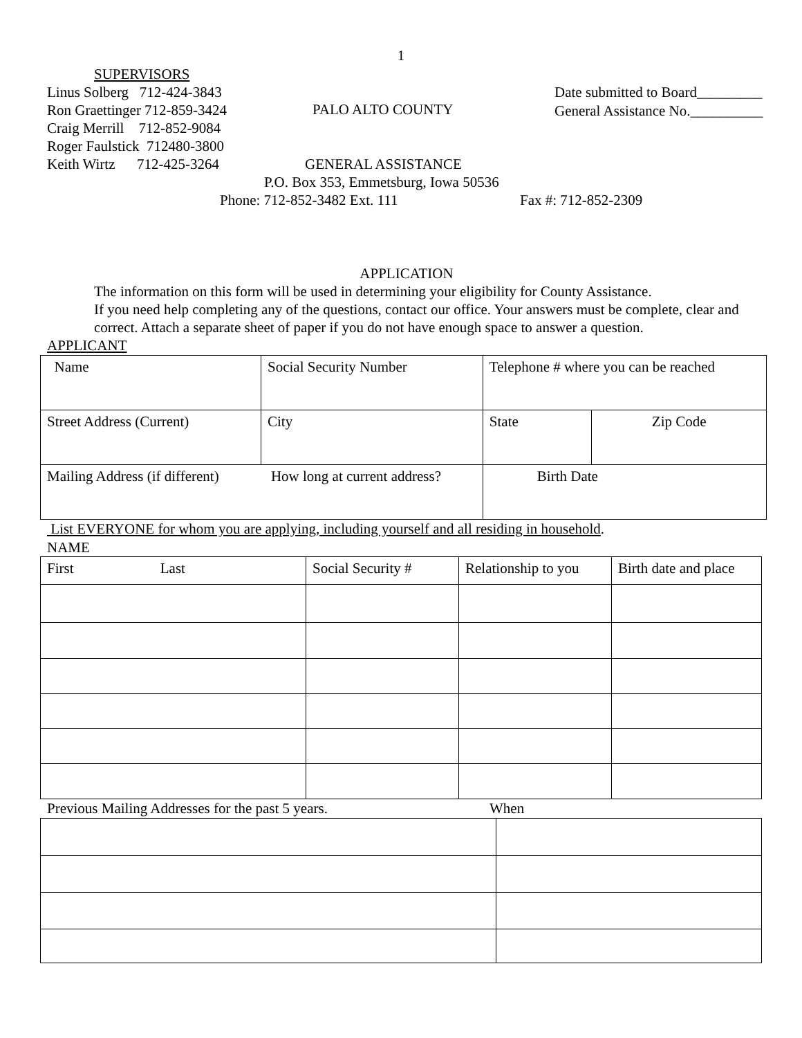1
SUPERVISORS
Linus Solberg 712-424-3843
Ron Graettinger 712-859-3424
Craig Merrill 712-852-9084
Roger Faulstick 712480-3800
Keith Wirtz 712-425-3264
PALO ALTO COUNTY
Date submitted to Board_________
General Assistance No.__________
GENERAL ASSISTANCE
P.O. Box 353, Emmetsburg, Iowa 50536
Phone: 712-852-3482 Ext. 111 Fax #: 712-852-2309
APPLICATION
The information on this form will be used in determining your eligibility for County Assistance.
If you need help completing any of the questions, contact our office. Your answers must be complete, clear and correct. Attach a separate sheet of paper if you do not have enough space to answer a question.
APPLICANT
| Name | Social Security Number | | Telephone # where you can be reached | |
| Street Address (Current) | City | | State | Zip Code |
| Mailing Address (if different) How long at current address? | | Birth Date | | |
List EVERYONE for whom you are applying, including yourself and all residing in household.
NAME
| First Last | Social Security # | Relationship to you | Birth date and place |
Previous Mailing Addresses for the past 5 years.
When